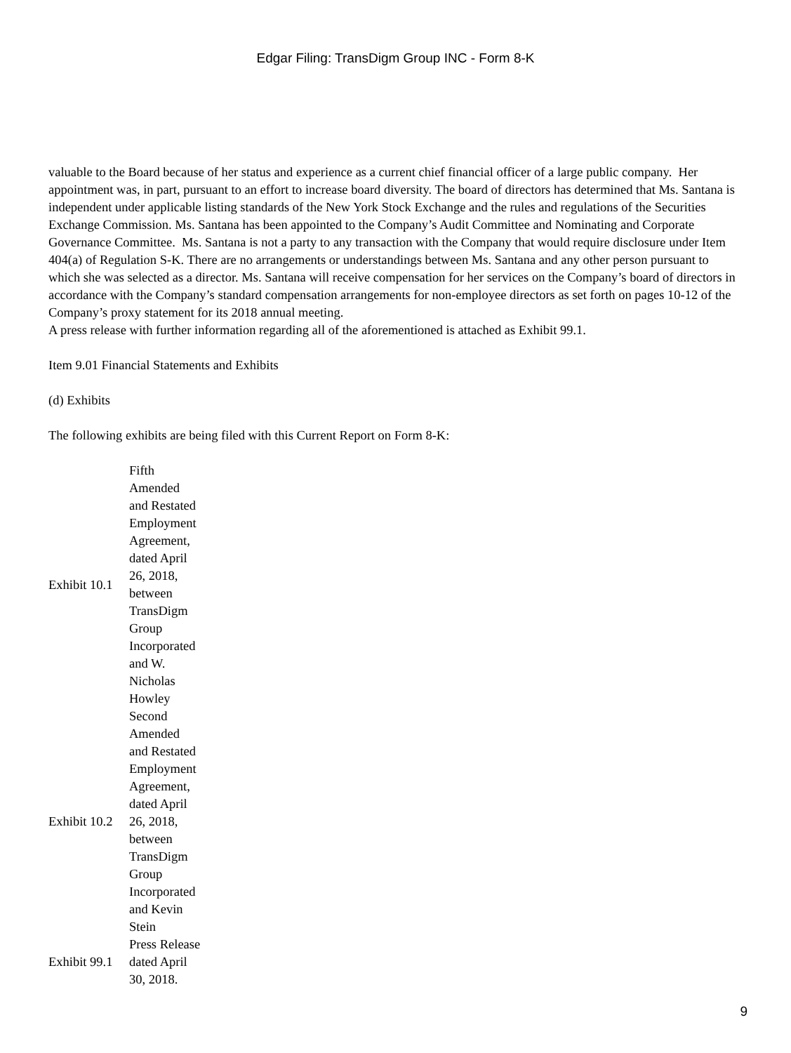Edgar Filing: TransDigm Group INC - Form 8-K
valuable to the Board because of her status and experience as a current chief financial officer of a large public company. Her appointment was, in part, pursuant to an effort to increase board diversity. The board of directors has determined that Ms. Santana is independent under applicable listing standards of the New York Stock Exchange and the rules and regulations of the Securities Exchange Commission. Ms. Santana has been appointed to the Company’s Audit Committee and Nominating and Corporate Governance Committee. Ms. Santana is not a party to any transaction with the Company that would require disclosure under Item 404(a) of Regulation S-K. There are no arrangements or understandings between Ms. Santana and any other person pursuant to which she was selected as a director. Ms. Santana will receive compensation for her services on the Company’s board of directors in accordance with the Company’s standard compensation arrangements for non-employee directors as set forth on pages 10-12 of the Company’s proxy statement for its 2018 annual meeting.
A press release with further information regarding all of the aforementioned is attached as Exhibit 99.1.
Item 9.01 Financial Statements and Exhibits
(d) Exhibits
The following exhibits are being filed with this Current Report on Form 8-K:
| Exhibit 10.1 | Fifth Amended and Restated Employment Agreement, dated April 26, 2018, between TransDigm Group Incorporated and W. Nicholas Howley |
| Exhibit 10.2 | Second Amended and Restated Employment Agreement, dated April 26, 2018, between TransDigm Group Incorporated and Kevin Stein |
| Exhibit 99.1 | Press Release dated April 30, 2018. |
9